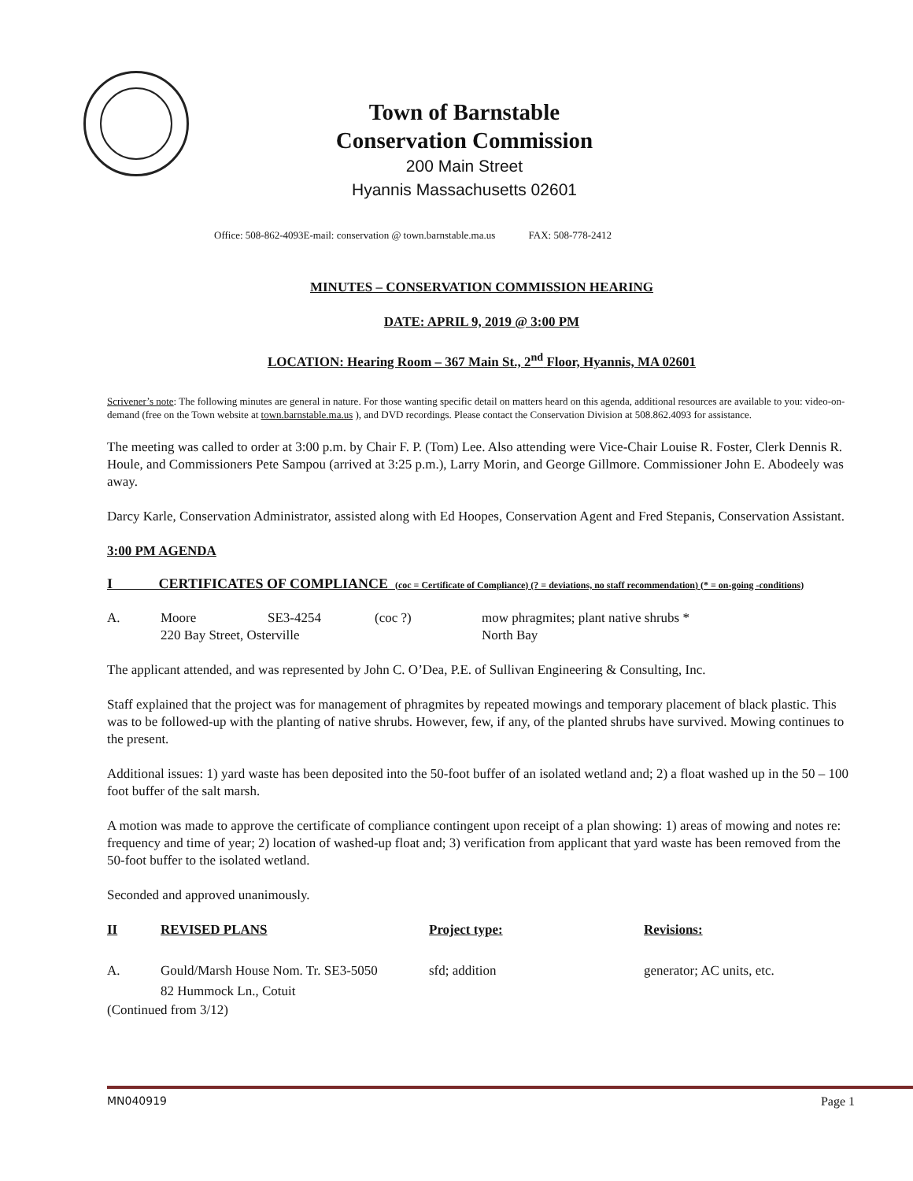Town of Barnstable
Conservation Commission
200 Main Street
Hyannis Massachusetts 02601
Office: 508-862-4093E-mail: conservation @ town.barnstable.ma.us FAX: 508-778-2412
MINUTES – CONSERVATION COMMISSION HEARING
DATE: APRIL 9, 2019 @ 3:00 PM
LOCATION: Hearing Room – 367 Main St., 2<sup>nd</sup> Floor, Hyannis, MA 02601
Scrivener’s note: The following minutes are general in nature. For those wanting specific detail on matters heard on this agenda, additional resources are available to you: video-on-demand (free on the Town website at town.barnstable.ma.us ), and DVD recordings. Please contact the Conservation Division at 508.862.4093 for assistance.
The meeting was called to order at 3:00 p.m. by Chair F. P. (Tom) Lee. Also attending were Vice-Chair Louise R. Foster, Clerk Dennis R. Houle, and Commissioners Pete Sampou (arrived at 3:25 p.m.), Larry Morin, and George Gillmore. Commissioner John E. Abodeely was away.
Darcy Karle, Conservation Administrator, assisted along with Ed Hoopes, Conservation Agent and Fred Stepanis, Conservation Assistant.
3:00 PM AGENDA
I CERTIFICATES OF COMPLIANCE (coc = Certificate of Compliance) (? = deviations, no staff recommendation) (* = on-going -conditions)
A. Moore SE3-4254 (coc ?) mow phragmites; plant native shrubs *
220 Bay Street, Osterville North Bay
The applicant attended, and was represented by John C. O’Dea, P.E. of Sullivan Engineering & Consulting, Inc.
Staff explained that the project was for management of phragmites by repeated mowings and temporary placement of black plastic. This was to be followed-up with the planting of native shrubs. However, few, if any, of the planted shrubs have survived. Mowing continues to the present.
Additional issues: 1) yard waste has been deposited into the 50-foot buffer of an isolated wetland and; 2) a float washed up in the 50 – 100 foot buffer of the salt marsh.
A motion was made to approve the certificate of compliance contingent upon receipt of a plan showing: 1) areas of mowing and notes re: frequency and time of year; 2) location of washed-up float and; 3) verification from applicant that yard waste has been removed from the 50-foot buffer to the isolated wetland.
Seconded and approved unanimously.
II REVISED PLANS Project type: Revisions:
A. Gould/Marsh House Nom. Tr. SE3-5050
82 Hummock Ln., Cotuit sfd; addition generator; AC units, etc.
(Continued from 3/12)
MN040919 Page 1